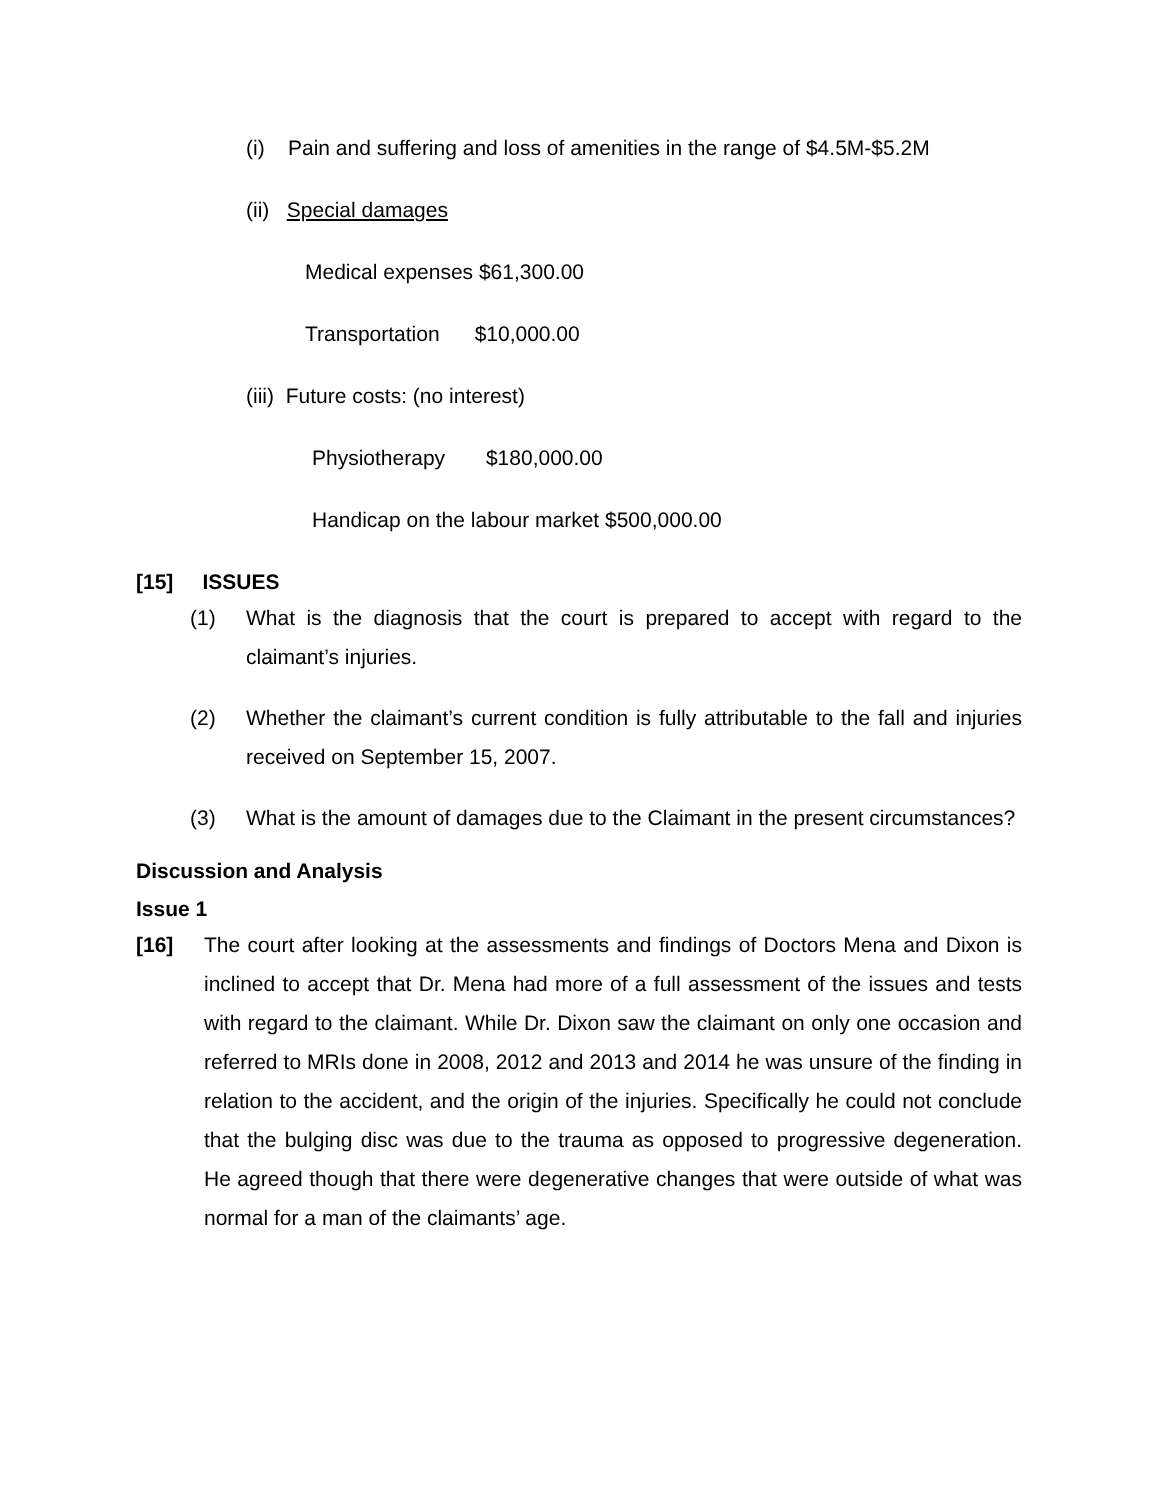(i) Pain and suffering and loss of amenities in the range of $4.5M-$5.2M
(ii) Special damages
Medical expenses $61,300.00
Transportation $10,000.00
(iii) Future costs: (no interest)
Physiotherapy $180,000.00
Handicap on the labour market $500,000.00
[15] ISSUES
(1) What is the diagnosis that the court is prepared to accept with regard to the claimant’s injuries.
(2) Whether the claimant’s current condition is fully attributable to the fall and injuries received on September 15, 2007.
(3) What is the amount of damages due to the Claimant in the present circumstances?
Discussion and Analysis
Issue 1
[16] The court after looking at the assessments and findings of Doctors Mena and Dixon is inclined to accept that Dr. Mena had more of a full assessment of the issues and tests with regard to the claimant. While Dr. Dixon saw the claimant on only one occasion and referred to MRIs done in 2008, 2012 and 2013 and 2014 he was unsure of the finding in relation to the accident, and the origin of the injuries. Specifically he could not conclude that the bulging disc was due to the trauma as opposed to progressive degeneration. He agreed though that there were degenerative changes that were outside of what was normal for a man of the claimants’ age.